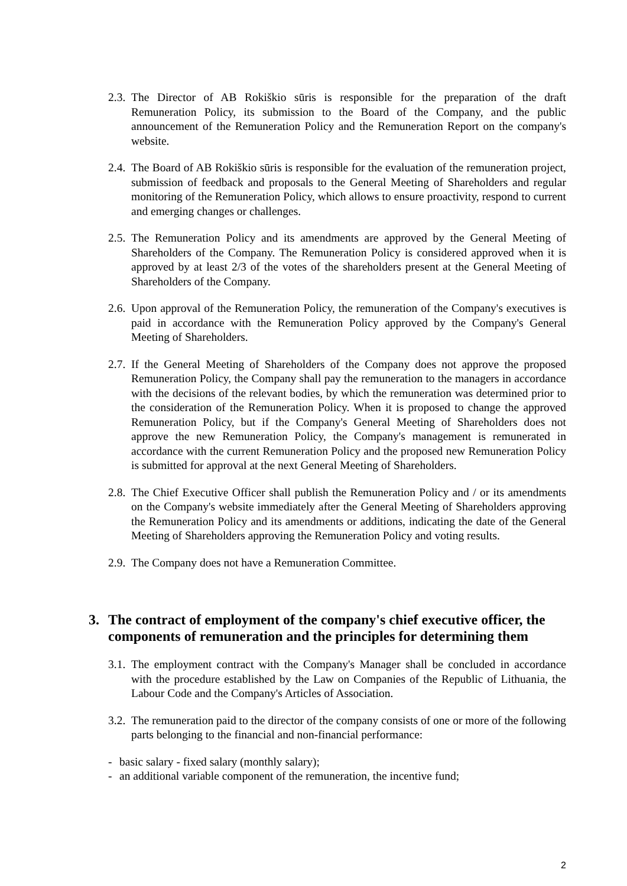2.3.
The Director of AB Rokiškio sūris is responsible for the preparation of the draft Remuneration Policy, its submission to the Board of the Company, and the public announcement of the Remuneration Policy and the Remuneration Report on the company's website.
2.4.
The Board of AB Rokiškio sūris is responsible for the evaluation of the remuneration project, submission of feedback and proposals to the General Meeting of Shareholders and regular monitoring of the Remuneration Policy, which allows to ensure proactivity, respond to current and emerging changes or challenges.
2.5.
The Remuneration Policy and its amendments are approved by the General Meeting of Shareholders of the Company. The Remuneration Policy is considered approved when it is approved by at least 2/3 of the votes of the shareholders present at the General Meeting of Shareholders of the Company.
2.6.
Upon approval of the Remuneration Policy, the remuneration of the Company's executives is paid in accordance with the Remuneration Policy approved by the Company's General Meeting of Shareholders.
2.7.
If the General Meeting of Shareholders of the Company does not approve the proposed Remuneration Policy, the Company shall pay the remuneration to the managers in accordance with the decisions of the relevant bodies, by which the remuneration was determined prior to the consideration of the Remuneration Policy. When it is proposed to change the approved Remuneration Policy, but if the Company's General Meeting of Shareholders does not approve the new Remuneration Policy, the Company's management is remunerated in accordance with the current Remuneration Policy and the proposed new Remuneration Policy is submitted for approval at the next General Meeting of Shareholders.
2.8.
The Chief Executive Officer shall publish the Remuneration Policy and / or its amendments on the Company's website immediately after the General Meeting of Shareholders approving the Remuneration Policy and its amendments or additions, indicating the date of the General Meeting of Shareholders approving the Remuneration Policy and voting results.
2.9.
The Company does not have a Remuneration Committee.
3. The contract of employment of the company's chief executive officer, the components of remuneration and the principles for determining them
3.1.
The employment contract with the Company's Manager shall be concluded in accordance with the procedure established by the Law on Companies of the Republic of Lithuania, the Labour Code and the Company's Articles of Association.
3.2.
The remuneration paid to the director of the company consists of one or more of the following parts belonging to the financial and non-financial performance:
- basic salary - fixed salary (monthly salary);
- an additional variable component of the remuneration, the incentive fund;
2